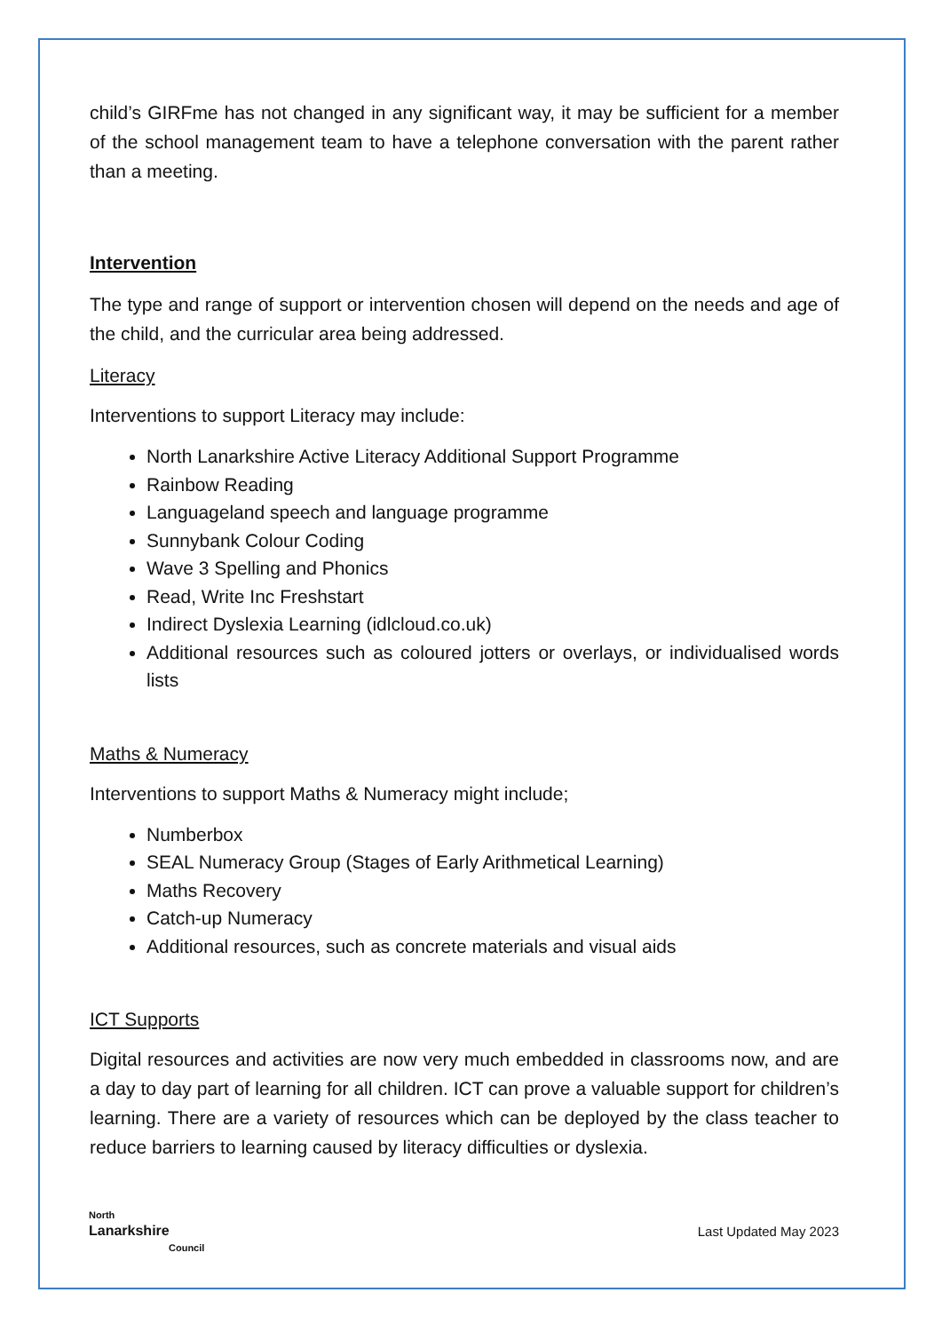child’s GIRFme has not changed in any significant way, it may be sufficient for a member of the school management team to have a telephone conversation with the parent rather than a meeting.
Intervention
The type and range of support or intervention chosen will depend on the needs and age of the child, and the curricular area being addressed.
Literacy
Interventions to support Literacy may include:
North Lanarkshire Active Literacy Additional Support Programme
Rainbow Reading
Languageland speech and language programme
Sunnybank Colour Coding
Wave 3 Spelling and Phonics
Read, Write Inc Freshstart
Indirect Dyslexia Learning (idlcloud.co.uk)
Additional resources such as coloured jotters or overlays, or individualised words lists
Maths & Numeracy
Interventions to support Maths & Numeracy might include;
Numberbox
SEAL Numeracy Group (Stages of Early Arithmetical Learning)
Maths Recovery
Catch-up Numeracy
Additional resources, such as concrete materials and visual aids
ICT Supports
Digital resources and activities are now very much embedded in classrooms now, and are a day to day part of learning for all children. ICT can prove a valuable support for children’s learning. There are a variety of resources which can be deployed by the class teacher to reduce barriers to learning caused by literacy difficulties or dyslexia.
North
Lanarkshire
Council
Last Updated May 2023